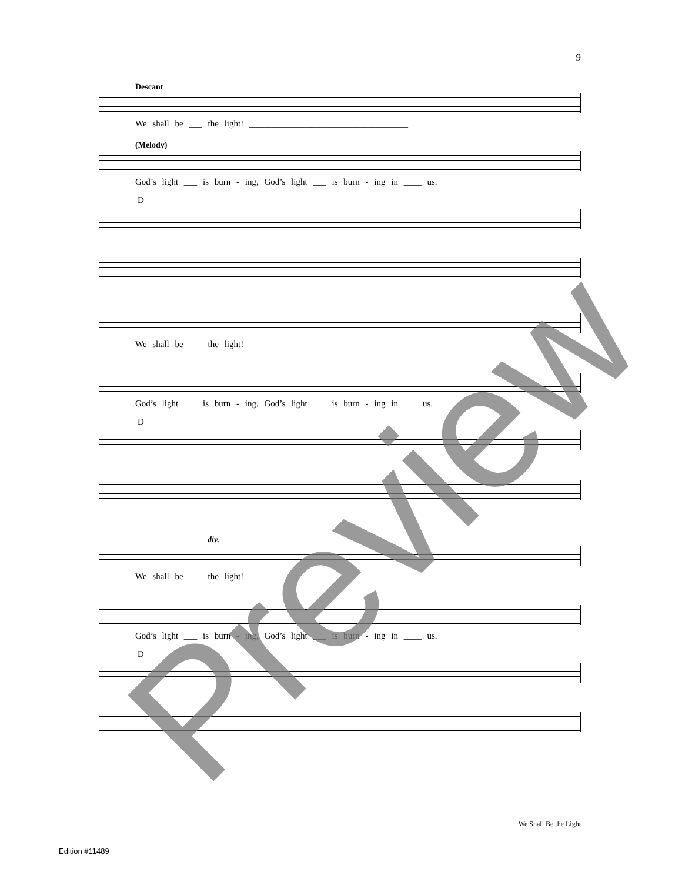9
Descant
We shall be ___ the light! ____________________________________
(Melody)
God’s light ___ is burn - ing, God’s light ___ is burn - ing in ____ us.
D
We shall be ___ the light! ____________________________________
God’s light ___ is burn - ing, God’s light ___ is burn - ing in ___ us.
D
div.
We shall be ___ the light! ____________________________________
God’s light ___ is burn - ing, God’s light ___ is burn - ing in ____ us.
D
We Shall Be the Light
Edition #11489 Preview